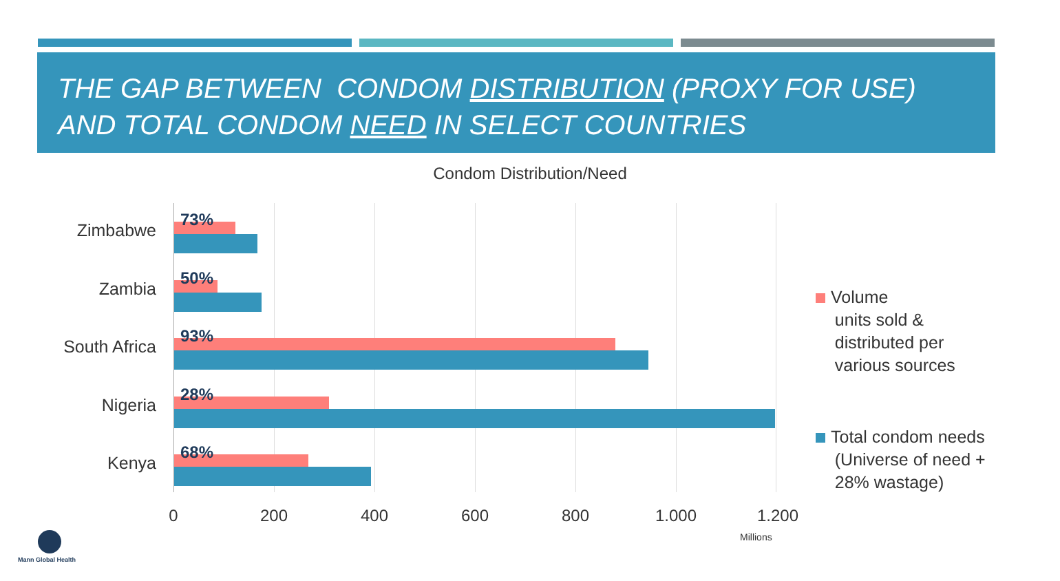THE GAP BETWEEN CONDOM DISTRIBUTION (PROXY FOR USE) AND TOTAL CONDOM NEED IN SELECT COUNTRIES
Condom Distribution/Need
Zimbabwe
73%
Zambia
50%
South Africa
93%
Nigeria
28%
Kenya
68%
0 200 400 600 800 1.000 1.200
Millions
Volume
units sold &
distributed per
various sources
Total condom needs
(Universe of need +
28% wastage)
Mann Global Health